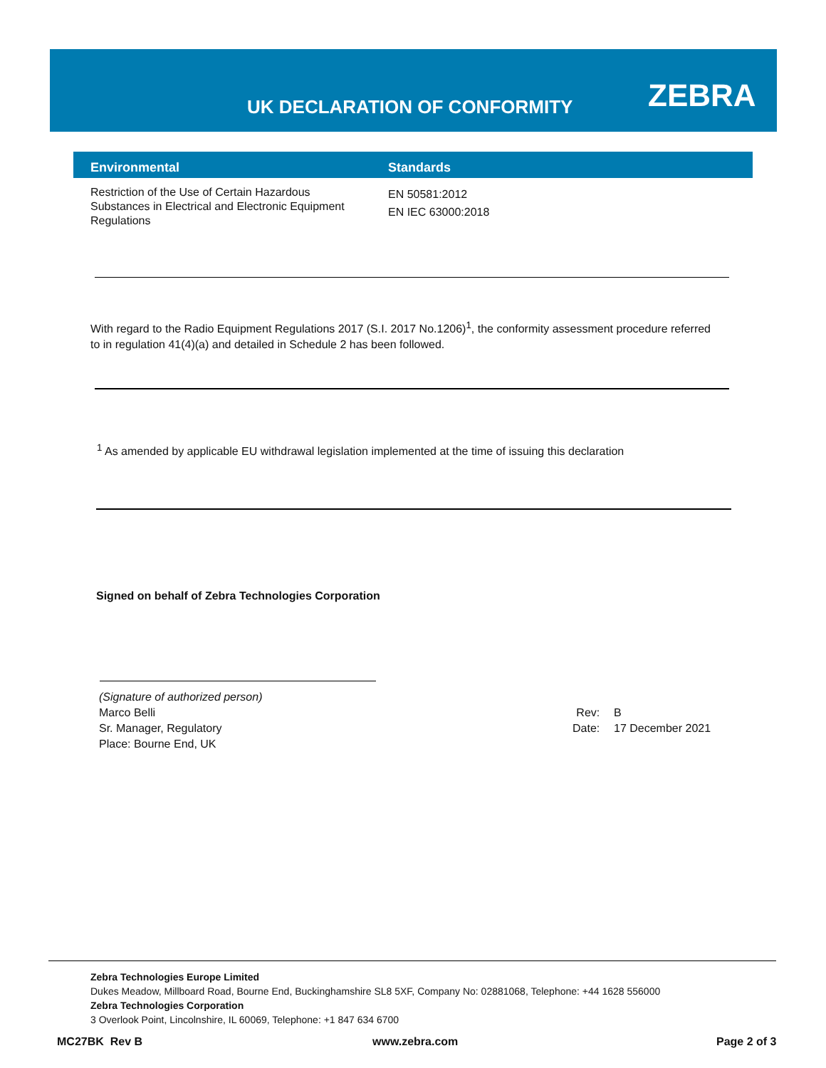UK DECLARATION OF CONFORMITY ZEBRA
| Environmental | Standards |
| --- | --- |
| Restriction of the Use of Certain Hazardous Substances in Electrical and Electronic Equipment Regulations | EN 50581:2012 EN IEC 63000:2018 |
With regard to the Radio Equipment Regulations 2017 (S.I. 2017 No.1206)<sup>1</sup>, the conformity assessment procedure referred to in regulation 41(4)(a) and detailed in Schedule 2 has been followed.
<sup>1</sup> As amended by applicable EU withdrawal legislation implemented at the time of issuing this declaration
Signed on behalf of Zebra Technologies Corporation
(Signature of authorized person)
Marco Belli
Sr. Manager, Regulatory
Place: Bourne End, UK
Rev:
Date:
B
17 December 2021
Zebra Technologies Europe Limited
Dukes Meadow, Millboard Road, Bourne End, Buckinghamshire SL8 5XF, Company No: 02881068, Telephone: +44 1628 556000
Zebra Technologies Corporation
3 Overlook Point, Lincolnshire, IL 60069, Telephone: +1 847 634 6700
MC27BK Rev B www.zebra.com Page 2 of 3